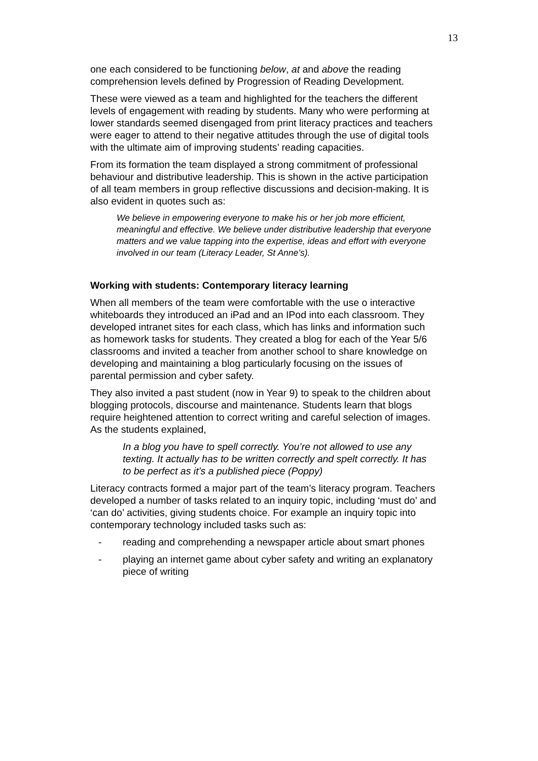13
one each considered to be functioning below, at and above the reading comprehension levels defined by Progression of Reading Development.
These were viewed as a team and highlighted for the teachers the different levels of engagement with reading by students. Many who were performing at lower standards seemed disengaged from print literacy practices and teachers were eager to attend to their negative attitudes through the use of digital tools with the ultimate aim of improving students’ reading capacities.
From its formation the team displayed a strong commitment of professional behaviour and distributive leadership. This is shown in the active participation of all team members in group reflective discussions and decision-making. It is also evident in quotes such as:
We believe in empowering everyone to make his or her job more efficient, meaningful and effective. We believe under distributive leadership that everyone matters and we value tapping into the expertise, ideas and effort with everyone involved in our team (Literacy Leader, St Anne’s).
Working with students: Contemporary literacy learning
When all members of the team were comfortable with the use o interactive whiteboards they introduced an iPad and an IPod into each classroom. They developed intranet sites for each class, which has links and information such as homework tasks for students. They created a blog for each of the Year 5/6 classrooms and invited a teacher from another school to share knowledge on developing and maintaining a blog particularly focusing on the issues of parental permission and cyber safety.
They also invited a past student (now in Year 9) to speak to the children about blogging protocols, discourse and maintenance. Students learn that blogs require heightened attention to correct writing and careful selection of images. As the students explained,
In a blog you have to spell correctly. You’re not allowed to use any texting. It actually has to be written correctly and spelt correctly. It has to be perfect as it’s a published piece (Poppy)
Literacy contracts formed a major part of the team’s literacy program. Teachers developed a number of tasks related to an inquiry topic, including ‘must do’ and ‘can do’ activities, giving students choice. For example an inquiry topic into contemporary technology included tasks such as:
- reading and comprehending a newspaper article about smart phones
- playing an internet game about cyber safety and writing an explanatory piece of writing